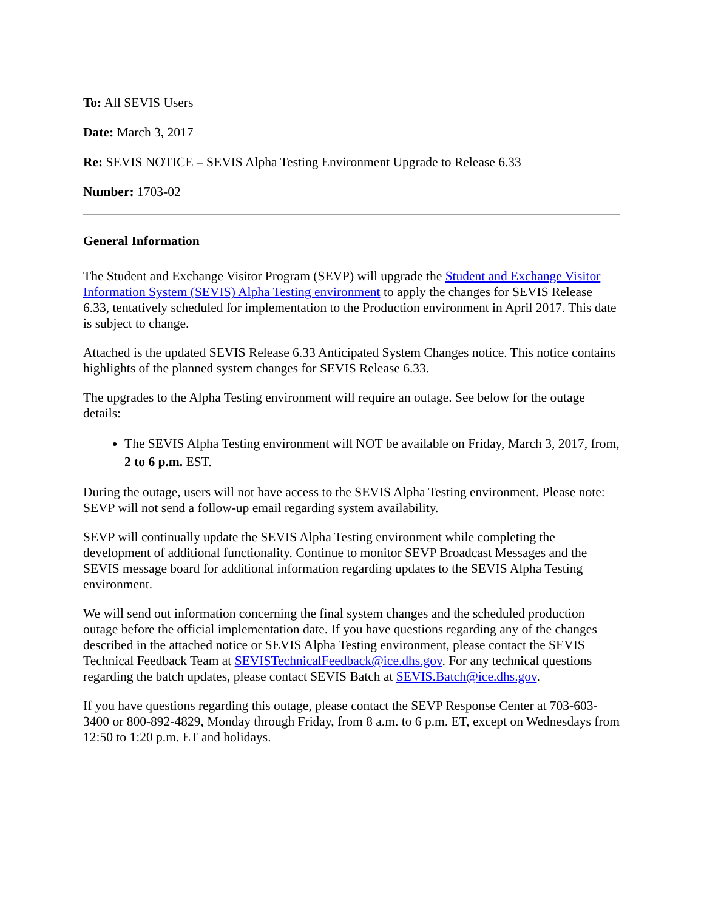To: All SEVIS Users
Date: March 3, 2017
Re: SEVIS NOTICE – SEVIS Alpha Testing Environment Upgrade to Release 6.33
Number: 1703-02
General Information
The Student and Exchange Visitor Program (SEVP) will upgrade the Student and Exchange Visitor Information System (SEVIS) Alpha Testing environment to apply the changes for SEVIS Release 6.33, tentatively scheduled for implementation to the Production environment in April 2017. This date is subject to change.
Attached is the updated SEVIS Release 6.33 Anticipated System Changes notice. This notice contains highlights of the planned system changes for SEVIS Release 6.33.
The upgrades to the Alpha Testing environment will require an outage. See below for the outage details:
The SEVIS Alpha Testing environment will NOT be available on Friday, March 3, 2017, from, 2 to 6 p.m. EST.
During the outage, users will not have access to the SEVIS Alpha Testing environment. Please note: SEVP will not send a follow-up email regarding system availability.
SEVP will continually update the SEVIS Alpha Testing environment while completing the development of additional functionality. Continue to monitor SEVP Broadcast Messages and the SEVIS message board for additional information regarding updates to the SEVIS Alpha Testing environment.
We will send out information concerning the final system changes and the scheduled production outage before the official implementation date. If you have questions regarding any of the changes described in the attached notice or SEVIS Alpha Testing environment, please contact the SEVIS Technical Feedback Team at SEVISTechnicalFeedback@ice.dhs.gov. For any technical questions regarding the batch updates, please contact SEVIS Batch at SEVIS.Batch@ice.dhs.gov.
If you have questions regarding this outage, please contact the SEVP Response Center at 703-603-3400 or 800-892-4829, Monday through Friday, from 8 a.m. to 6 p.m. ET, except on Wednesdays from 12:50 to 1:20 p.m. ET and holidays.